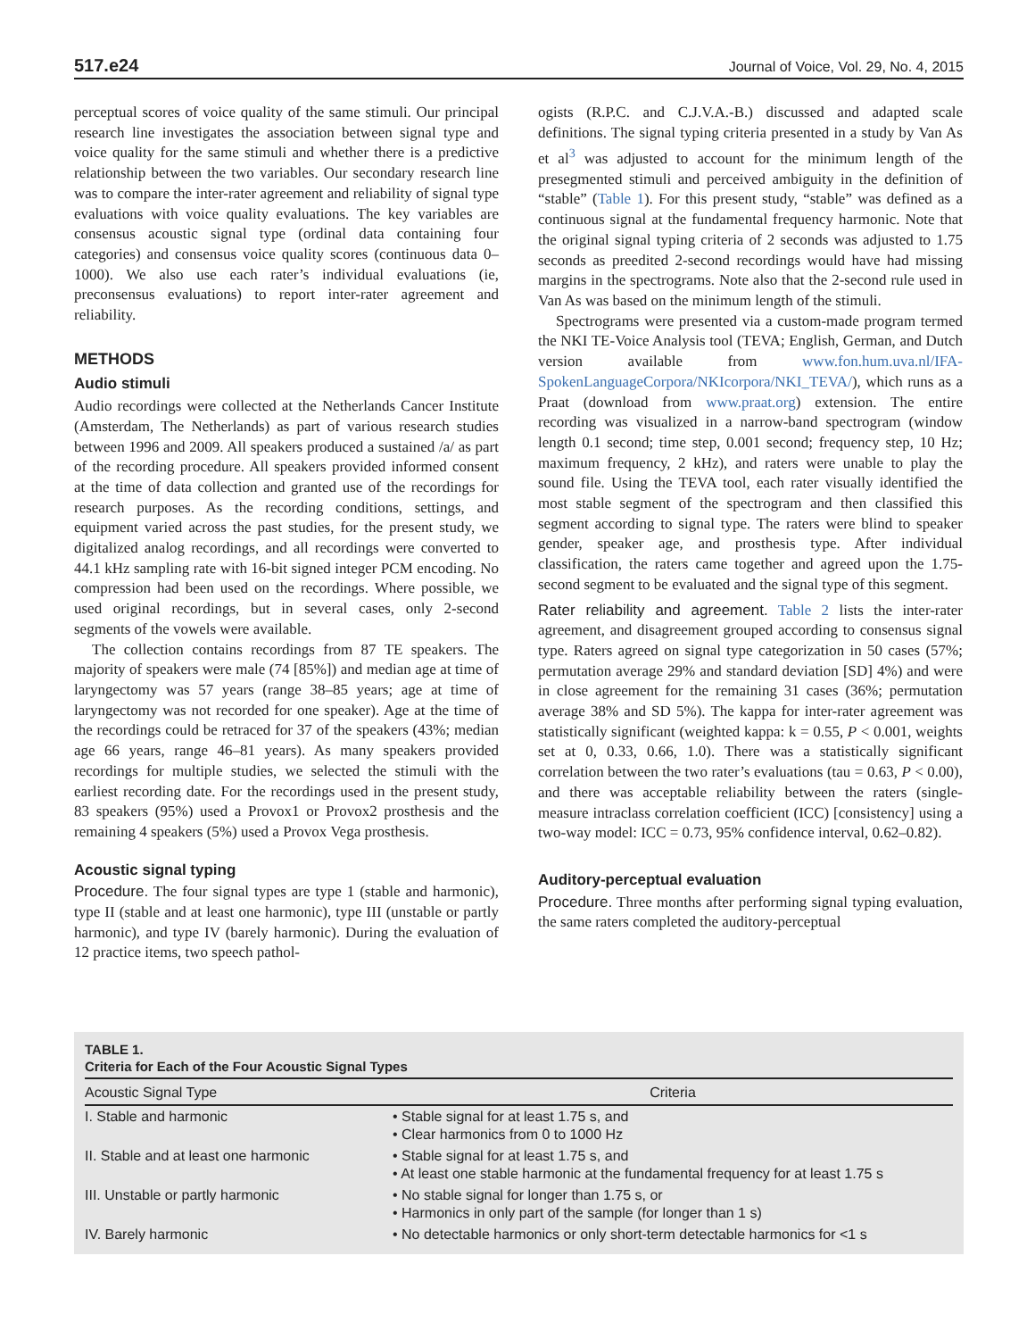517.e24 Journal of Voice, Vol. 29, No. 4, 2015
perceptual scores of voice quality of the same stimuli. Our principal research line investigates the association between signal type and voice quality for the same stimuli and whether there is a predictive relationship between the two variables. Our secondary research line was to compare the inter-rater agreement and reliability of signal type evaluations with voice quality evaluations. The key variables are consensus acoustic signal type (ordinal data containing four categories) and consensus voice quality scores (continuous data 0–1000). We also use each rater’s individual evaluations (ie, preconsensus evaluations) to report inter-rater agreement and reliability.
METHODS
Audio stimuli
Audio recordings were collected at the Netherlands Cancer Institute (Amsterdam, The Netherlands) as part of various research studies between 1996 and 2009. All speakers produced a sustained /a/ as part of the recording procedure. All speakers provided informed consent at the time of data collection and granted use of the recordings for research purposes. As the recording conditions, settings, and equipment varied across the past studies, for the present study, we digitalized analog recordings, and all recordings were converted to 44.1 kHz sampling rate with 16-bit signed integer PCM encoding. No compression had been used on the recordings. Where possible, we used original recordings, but in several cases, only 2-second segments of the vowels were available.
The collection contains recordings from 87 TE speakers. The majority of speakers were male (74 [85%]) and median age at time of laryngectomy was 57 years (range 38–85 years; age at time of laryngectomy was not recorded for one speaker). Age at the time of the recordings could be retraced for 37 of the speakers (43%; median age 66 years, range 46–81 years). As many speakers provided recordings for multiple studies, we selected the stimuli with the earliest recording date. For the recordings used in the present study, 83 speakers (95%) used a Provox1 or Provox2 prosthesis and the remaining 4 speakers (5%) used a Provox Vega prosthesis.
Acoustic signal typing
Procedure. The four signal types are type 1 (stable and harmonic), type II (stable and at least one harmonic), type III (unstable or partly harmonic), and type IV (barely harmonic). During the evaluation of 12 practice items, two speech pathol-
ogists (R.P.C. and C.J.V.A.-B.) discussed and adapted scale definitions. The signal typing criteria presented in a study by Van As et al<sup>3</sup> was adjusted to account for the minimum length of the presegmented stimuli and perceived ambiguity in the definition of “stable” (Table 1). For this present study, “stable” was defined as a continuous signal at the fundamental frequency harmonic. Note that the original signal typing criteria of 2 seconds was adjusted to 1.75 seconds as preedited 2-second recordings would have had missing margins in the spectrograms. Note also that the 2-second rule used in Van As was based on the minimum length of the stimuli.
Spectrograms were presented via a custom-made program termed the NKI TE-Voice Analysis tool (TEVA; English, German, and Dutch version available from www.fon.hum.uva.nl/IFA-SpokenLanguageCorpora/NKIcorpora/NKI_TEVA/), which runs as a Praat (download from www.praat.org) extension. The entire recording was visualized in a narrow-band spectrogram (window length 0.1 second; time step, 0.001 second; frequency step, 10 Hz; maximum frequency, 2 kHz), and raters were unable to play the sound file. Using the TEVA tool, each rater visually identified the most stable segment of the spectrogram and then classified this segment according to signal type. The raters were blind to speaker gender, speaker age, and prosthesis type. After individual classification, the raters came together and agreed upon the 1.75-second segment to be evaluated and the signal type of this segment.
Rater reliability and agreement. Table 2 lists the inter-rater agreement, and disagreement grouped according to consensus signal type. Raters agreed on signal type categorization in 50 cases (57%; permutation average 29% and standard deviation [SD] 4%) and were in close agreement for the remaining 31 cases (36%; permutation average 38% and SD 5%). The kappa for inter-rater agreement was statistically significant (weighted kappa: k = 0.55, P < 0.001, weights set at 0, 0.33, 0.66, 1.0). There was a statistically significant correlation between the two rater’s evaluations (tau = 0.63, P < 0.00), and there was acceptable reliability between the raters (single-measure intraclass correlation coefficient (ICC) [consistency] using a two-way model: ICC = 0.73, 95% confidence interval, 0.62–0.82).
Auditory-perceptual evaluation
Procedure. Three months after performing signal typing evaluation, the same raters completed the auditory-perceptual
TABLE 1.
Criteria for Each of the Four Acoustic Signal Types
| Acoustic Signal Type | Criteria |
| --- | --- |
| I. Stable and harmonic | • Stable signal for at least 1.75 s, and • Clear harmonics from 0 to 1000 Hz |
| II. Stable and at least one harmonic | • Stable signal for at least 1.75 s, and • At least one stable harmonic at the fundamental frequency for at least 1.75 s |
| III. Unstable or partly harmonic | • No stable signal for longer than 1.75 s, or • Harmonics in only part of the sample (for longer than 1 s) |
| IV. Barely harmonic | • No detectable harmonics or only short-term detectable harmonics for <1 s |